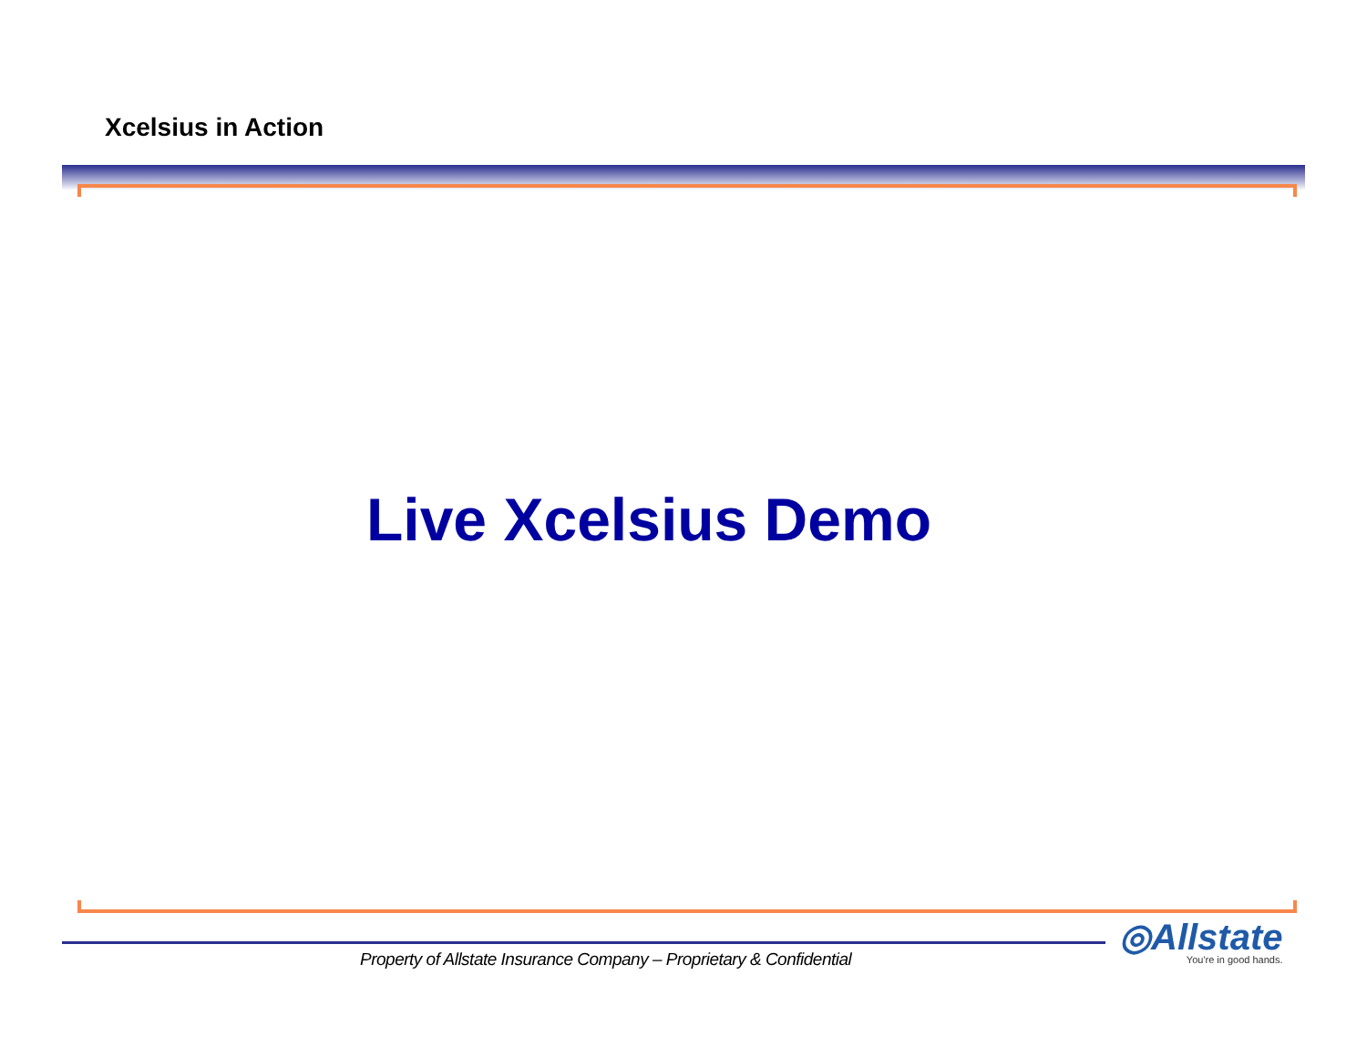Xcelsius in Action
Live Xcelsius Demo
Property of Allstate Insurance Company – Proprietary & Confidential
◎Allstate
You're in good hands.